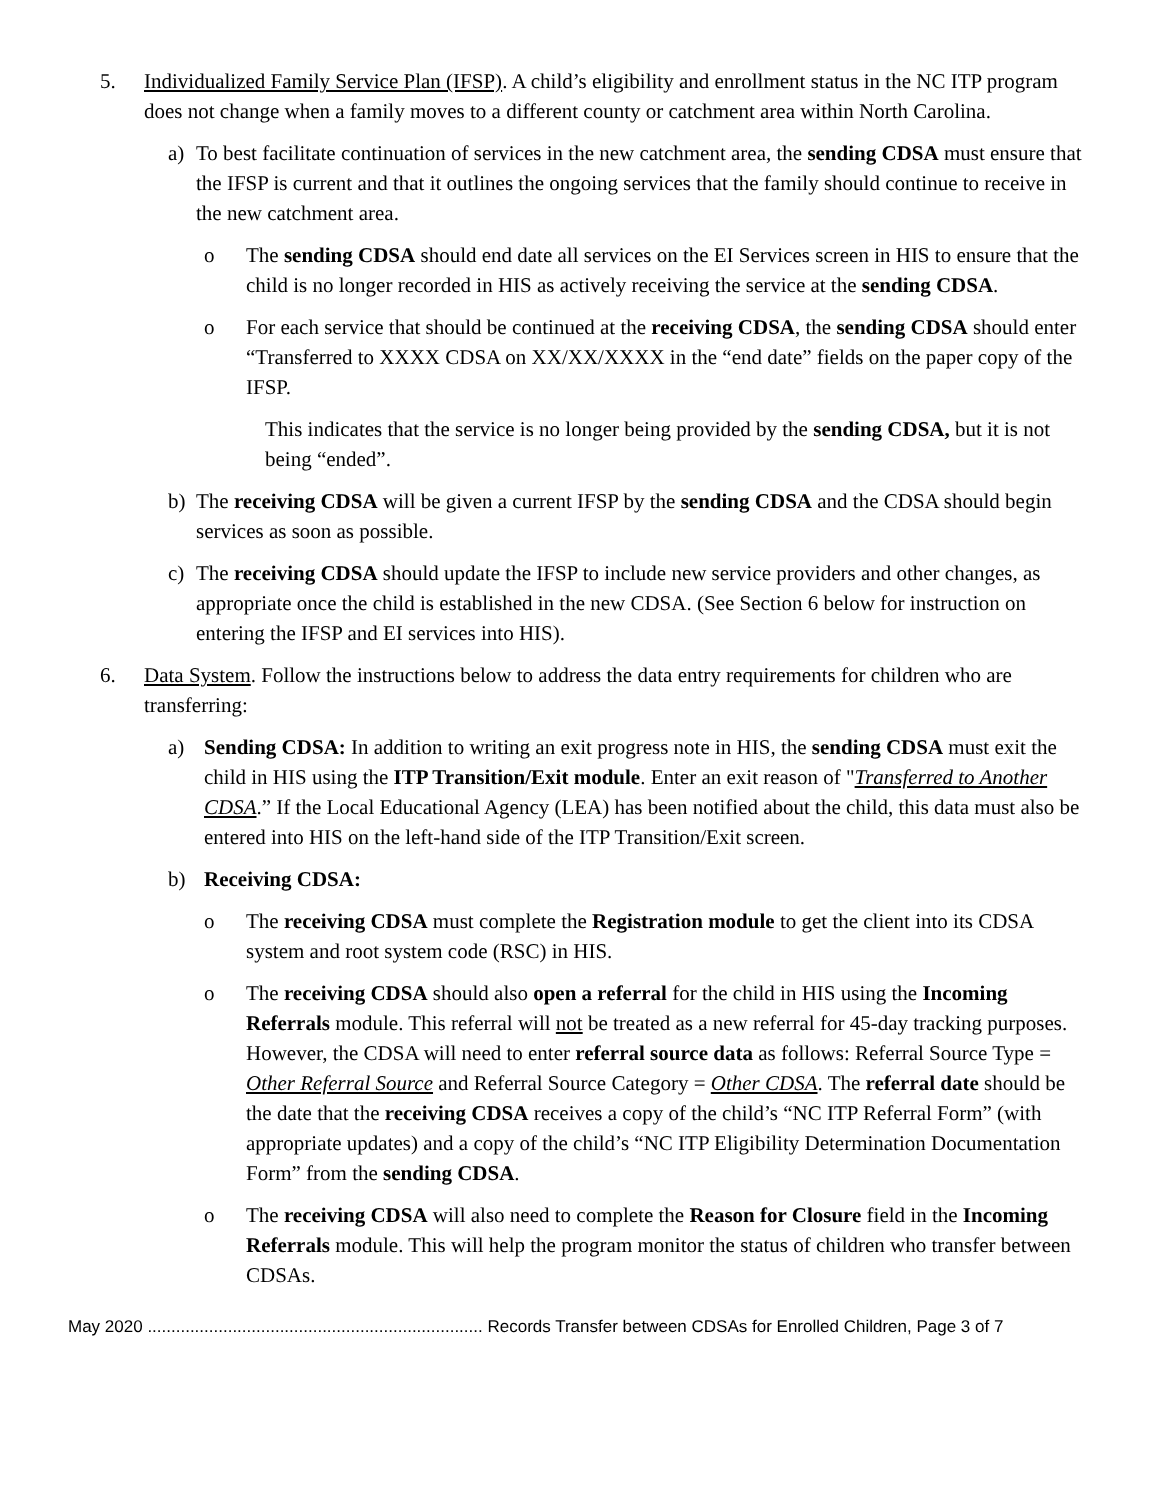5. Individualized Family Service Plan (IFSP). A child’s eligibility and enrollment status in the NC ITP program does not change when a family moves to a different county or catchment area within North Carolina.
a) To best facilitate continuation of services in the new catchment area, the sending CDSA must ensure that the IFSP is current and that it outlines the ongoing services that the family should continue to receive in the new catchment area.
o The sending CDSA should end date all services on the EI Services screen in HIS to ensure that the child is no longer recorded in HIS as actively receiving the service at the sending CDSA.
o For each service that should be continued at the receiving CDSA, the sending CDSA should enter “Transferred to XXXX CDSA on XX/XX/XXXX in the “end date” fields on the paper copy of the IFSP.
This indicates that the service is no longer being provided by the sending CDSA, but it is not being “ended”.
b) The receiving CDSA will be given a current IFSP by the sending CDSA and the CDSA should begin services as soon as possible.
c) The receiving CDSA should update the IFSP to include new service providers and other changes, as appropriate once the child is established in the new CDSA. (See Section 6 below for instruction on entering the IFSP and EI services into HIS).
6. Data System. Follow the instructions below to address the data entry requirements for children who are transferring:
a) Sending CDSA: In addition to writing an exit progress note in HIS, the sending CDSA must exit the child in HIS using the ITP Transition/Exit module. Enter an exit reason of "Transferred to Another CDSA.” If the Local Educational Agency (LEA) has been notified about the child, this data must also be entered into HIS on the left-hand side of the ITP Transition/Exit screen.
b) Receiving CDSA:
o The receiving CDSA must complete the Registration module to get the client into its CDSA system and root system code (RSC) in HIS.
o The receiving CDSA should also open a referral for the child in HIS using the Incoming Referrals module. This referral will not be treated as a new referral for 45-day tracking purposes. However, the CDSA will need to enter referral source data as follows: Referral Source Type = Other Referral Source and Referral Source Category = Other CDSA. The referral date should be the date that the receiving CDSA receives a copy of the child’s “NC ITP Referral Form” (with appropriate updates) and a copy of the child’s “NC ITP Eligibility Determination Documentation Form” from the sending CDSA.
o The receiving CDSA will also need to complete the Reason for Closure field in the Incoming Referrals module. This will help the program monitor the status of children who transfer between CDSAs.
May 2020 ....................................................................... Records Transfer between CDSAs for Enrolled Children, Page 3 of 7